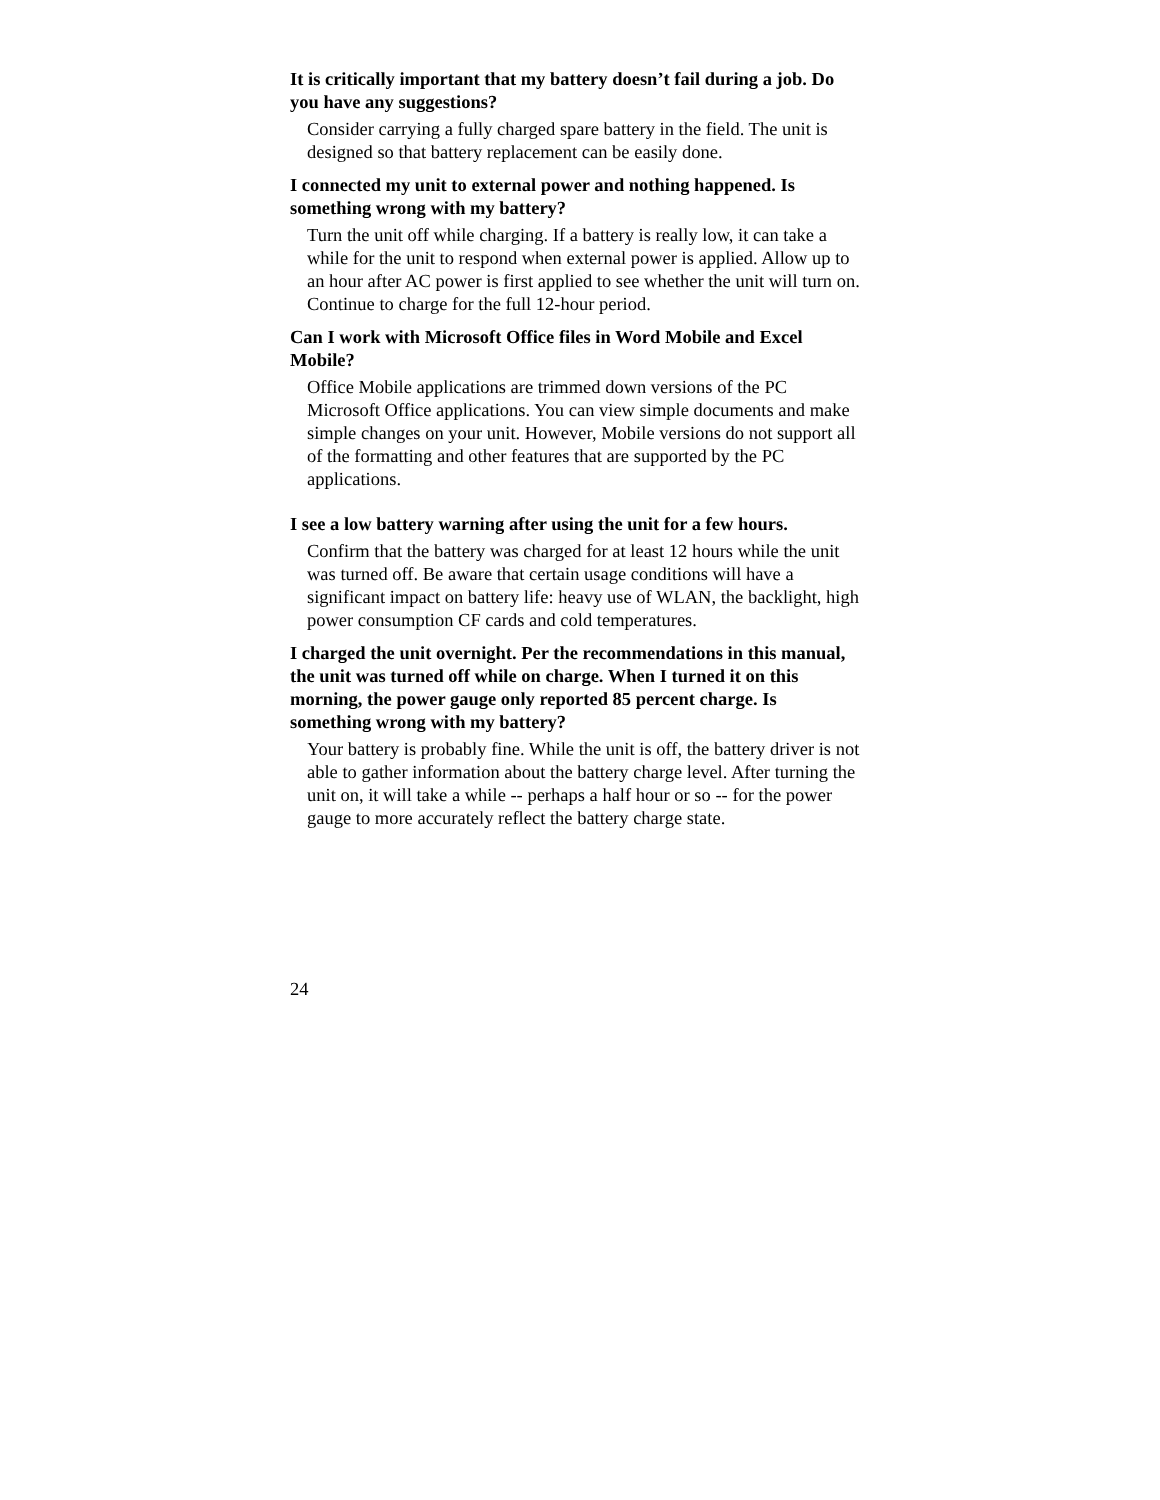It is critically important that my battery doesn’t fail during a job. Do you have any suggestions?
Consider carrying a fully charged spare battery in the field. The unit is designed so that battery replacement can be easily done.
I connected my unit to external power and nothing happened. Is something wrong with my battery?
Turn the unit off while charging. If a battery is really low, it can take a while for the unit to respond when external power is applied. Allow up to an hour after AC power is first applied to see whether the unit will turn on. Continue to charge for the full 12-hour period.
Can I work with Microsoft Office files in Word Mobile and Excel Mobile?
Office Mobile applications are trimmed down versions of the PC Microsoft Office applications. You can view simple documents and make simple changes on your unit. However, Mobile versions do not support all of the formatting and other features that are supported by the PC applications.
I see a low battery warning after using the unit for a few hours.
Confirm that the battery was charged for at least 12 hours while the unit was turned off. Be aware that certain usage conditions will have a significant impact on battery life: heavy use of WLAN, the backlight, high power consumption CF cards and cold temperatures.
I charged the unit overnight. Per the recommendations in this manual, the unit was turned off while on charge. When I turned it on this morning, the power gauge only reported 85 percent charge. Is something wrong with my battery?
Your battery is probably fine. While the unit is off, the battery driver is not able to gather information about the battery charge level. After turning the unit on, it will take a while -- perhaps a half hour or so -- for the power gauge to more accurately reflect the battery charge state.
24